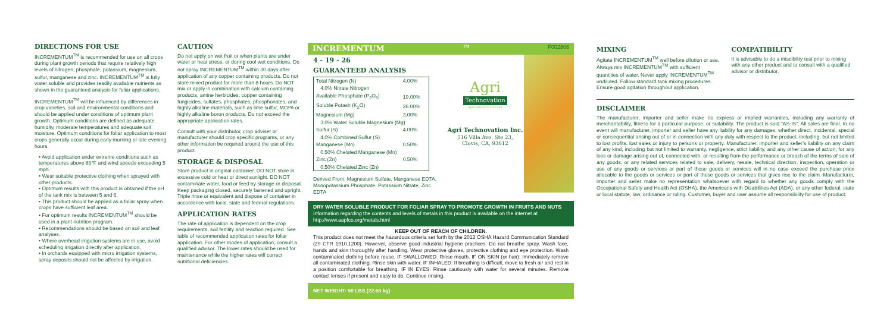DIRECTIONS FOR USE
INCREMENTUM<sup>TM</sup> is recommended for use on all crops during plant growth periods that require relatively high levels of nitrogen, phosphate, potassium, magnesium, sulfur, manganese and zinc. INCREMENTUM<sup>TM</sup> is fully water soluble and provides readily available nutrients as shown in the guaranteed analysis for foliar applications.
INCREMENTUM<sup>TM</sup> will be influenced by differences in crop varieties, soil and environmental conditions and should be applied under conditions of optimum plant growth. Optimum conditions are defined as adequate humidity, moderate temperatures and adequate soil moisture. Optimum conditions for foliar application to most crops generally occur during early morning or late evening hours.
• Avoid application under extreme conditions such as temperatures above 86°F and wind speeds exceeding 5 mph.
• Wear suitable protective clothing when sprayed with other products.
• Optimum results with this product is obtained if the pH of the tank mix is between 5 and 6.
• This product should be applied as a foliar spray when crops have sufficient leaf area.
• For optimum results INCREMENTUM<sup>TM</sup> should be used in a plant nutrition program.
• Recommendations should be based on soil and leaf analyses.
• Where overhead irrigation systems are in use, avoid scheduling irrigation directly after application.
• In orchards equipped with micro irrigation systems, spray deposits should not be affected by irrigation.
CAUTION
Do not apply on wet fruit or when plants are under water or heat stress, or during cool wet conditions. Do not spray INCREMENTUM<sup>TM</sup> within 30 days after application of any copper containing products. Do not store mixed product for more than 8 hours. Do NOT mix or apply in combination with calcium containing products, amine herbicides, copper containing fungicides, sulfates, phosphates, phosphonates, and highly alkaline materials, such as lime sulfur, MCPA or highly alkaline boron products. Do not exceed the appropriate application rates.
Consult with your distributor, crop adviser or manufacturer should crop specific programs, or any other information be required around the use of this product.
STORAGE & DISPOSAL
Store product in original container. DO NOT store in excessive cold or heat or direct sunlight. DO NOT contaminate water, food or feed by storage or disposal. Keep packaging closed, securely fastened and upright. Triple rinse or equivalent and dispose of container in accordance with local, state and federal regulations.
APPLICATION RATES
The rate of application is dependent on the crop requirements, soil fertility and reaction required. See table of recommended application rates for foliar application. For other modes of application, consult a qualified advisor. The lower rates should be used for maintenance while the higher rates will correct nutritional deficiencies.
INCREMENTUM<sup>TM</sup> F002806
4 - 19 - 26
GUARANTEED ANALYSIS
| Total Nitrogen (N) | 4.00% |
| 4.0% Nitrate Nitrogen | |
| Available Phosphate (P<sub>2</sub>O<sub>5</sub>) | 19.00% |
| Soluble Potash (K<sub>2</sub>O) | 26.00% |
| Magnesium (Mg) | 3.00% |
| 3.0% Water Soluble Magnesium (Mg) | |
| Sulfur (S) | 4.00% |
| 4.0% Combined Sulfur (S) | |
| Manganese (Mn) | 0.50% |
| 0.50% Chelated Manganese (Mn) | |
| Zinc (Zn) | 0.50% |
| 0.50% Chelated Zinc (Zn) | |
Derived From: Magnesium Sulfate, Manganese EDTA, Monopotassium Phosphate, Potassium Nitrate, Zinc EDTA
Agri
Technovation
Specialized to succeed
Agri Technovation Inc.
516 Villa Ave, Ste 23,
Clovis, CA, 93612
DRY WATER SOLUBLE PRODUCT FOR FOLIAR SPRAY TO PROMOTE GROWTH IN FRUITS AND NUTS
Information regarding the contents and levels of metals in this product is available on the internet at http://www.aapfco.org/metals.html
KEEP OUT OF REACH OF CHILDREN.
This product does not meet the hazardous criteria set forth by the 2012 OSHA Hazard Communication Standard (29 CFR 1910.1200). However, observe good industrial hygiene practices. Do not breathe spray. Wash face, hands and skin thoroughly after handling. Wear protective gloves, protective clothing and eye protection. Wash contaminated clothing before reuse. IF SWALLOWED: Rinse mouth. IF ON SKIN (or hair): Immediately remove all contaminated clothing. Rinse skin with water. IF INHALED: If breathing is difficult, move to fresh air and rest in a position comfortable for breathing. IF IN EYES: Rinse cautiously with water for several minutes. Remove contact lenses if present and easy to do. Continue rinsing.
NET WEIGHT: 50 LBS (22.68 kg)
MIXING
Agitate INCREMENTUM<sup>TM</sup> well before dilution or use. Always mix INCREMENTUM<sup>TM</sup> with sufficient quantities of water. Never apply INCREMENTUM<sup>TM</sup> undiluted. Follow standard tank mixing procedures. Ensure good agitation throughout application.
COMPATIBILITY
It is advisable to do a miscibility test prior to mixing with any other product and to consult with a qualified advisor or distributor.
DISCLAIMER
The manufacturer, importer and seller make no express or implied warranties, including any warranty of merchantability, fitness for a particular purpose, or suitability. The product is sold “AS-IS”. All sales are final. In no event will manufacturer, importer and seller have any liability for any damages, whether direct, incidental, special or consequential arising out of or in connection with any duty with respect to the product, including, but not limited to lost profits, lost sales or injury to persons or property. Manufacturer, importer and seller’s liability on any claim of any kind, including but not limited to warranty, negligence, strict liability, and any other cause of action, for any loss or damage arising out of, connected with, or resulting from the performance or breach of the terms of sale of any goods, or any related services related to sale, delivery, resale, technical direction, inspection, operation or use of any goods or services or part of those goods or services will in no case exceed the purchase price allocable to the goods or services or part of those goods or services that gives rise to the claim. Manufacturer, importer and seller make no representation whatsoever with regard to whether any goods comply with the Occupational Safety and Health Act (OSHA), the Americans with Disabilities Act (ADA), or any other federal, state or local statute, law, ordinance or ruling. Customer, buyer and user assume all responsibility for use of product.